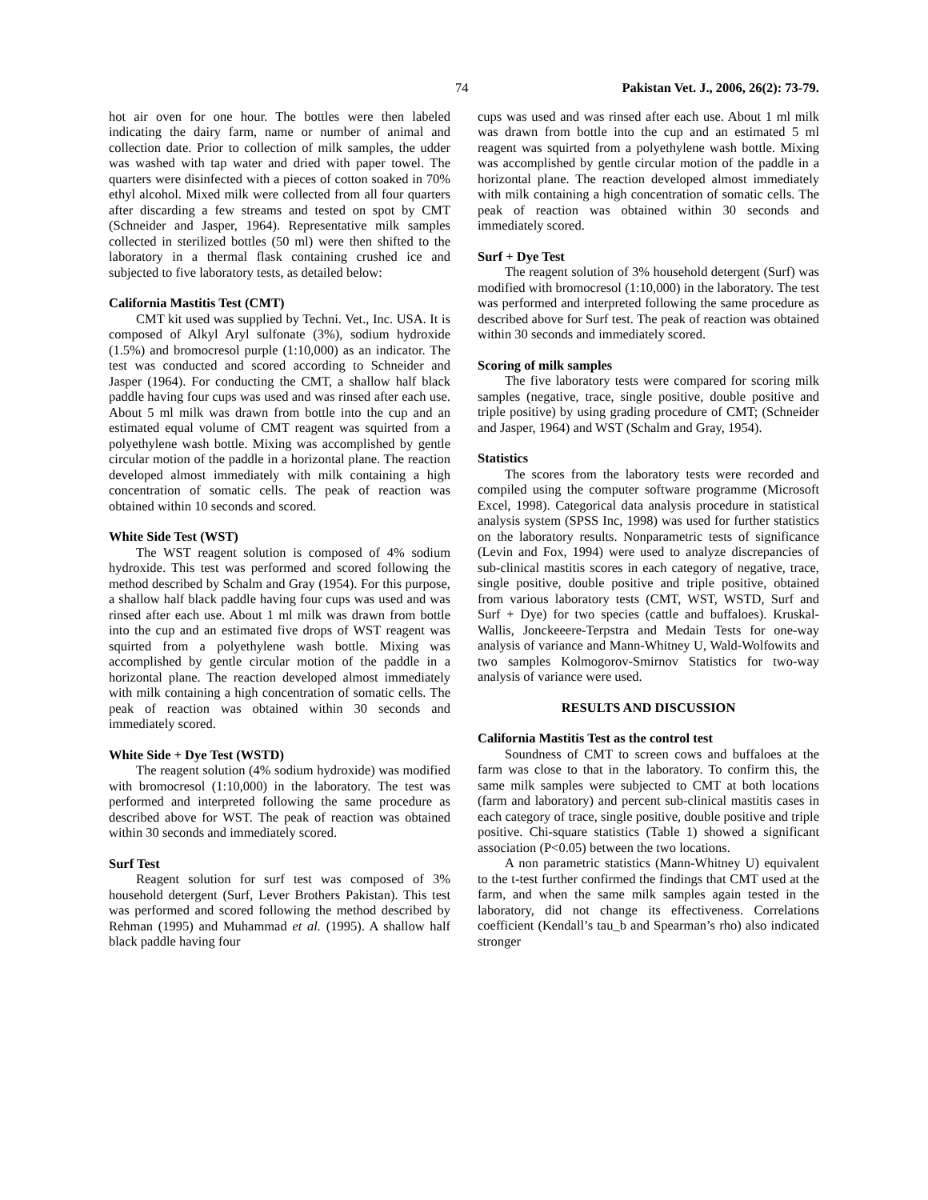74 Pakistan Vet. J., 2006, 26(2): 73-79.
hot air oven for one hour. The bottles were then labeled indicating the dairy farm, name or number of animal and collection date. Prior to collection of milk samples, the udder was washed with tap water and dried with paper towel. The quarters were disinfected with a pieces of cotton soaked in 70% ethyl alcohol. Mixed milk were collected from all four quarters after discarding a few streams and tested on spot by CMT (Schneider and Jasper, 1964). Representative milk samples collected in sterilized bottles (50 ml) were then shifted to the laboratory in a thermal flask containing crushed ice and subjected to five laboratory tests, as detailed below:
California Mastitis Test (CMT)
CMT kit used was supplied by Techni. Vet., Inc. USA. It is composed of Alkyl Aryl sulfonate (3%), sodium hydroxide (1.5%) and bromocresol purple (1:10,000) as an indicator. The test was conducted and scored according to Schneider and Jasper (1964). For conducting the CMT, a shallow half black paddle having four cups was used and was rinsed after each use. About 5 ml milk was drawn from bottle into the cup and an estimated equal volume of CMT reagent was squirted from a polyethylene wash bottle. Mixing was accomplished by gentle circular motion of the paddle in a horizontal plane. The reaction developed almost immediately with milk containing a high concentration of somatic cells. The peak of reaction was obtained within 10 seconds and scored.
White Side Test (WST)
The WST reagent solution is composed of 4% sodium hydroxide. This test was performed and scored following the method described by Schalm and Gray (1954). For this purpose, a shallow half black paddle having four cups was used and was rinsed after each use. About 1 ml milk was drawn from bottle into the cup and an estimated five drops of WST reagent was squirted from a polyethylene wash bottle. Mixing was accomplished by gentle circular motion of the paddle in a horizontal plane. The reaction developed almost immediately with milk containing a high concentration of somatic cells. The peak of reaction was obtained within 30 seconds and immediately scored.
White Side + Dye Test (WSTD)
The reagent solution (4% sodium hydroxide) was modified with bromocresol (1:10,000) in the laboratory. The test was performed and interpreted following the same procedure as described above for WST. The peak of reaction was obtained within 30 seconds and immediately scored.
Surf Test
Reagent solution for surf test was composed of 3% household detergent (Surf, Lever Brothers Pakistan). This test was performed and scored following the method described by Rehman (1995) and Muhammad et al. (1995). A shallow half black paddle having four
cups was used and was rinsed after each use. About 1 ml milk was drawn from bottle into the cup and an estimated 5 ml reagent was squirted from a polyethylene wash bottle. Mixing was accomplished by gentle circular motion of the paddle in a horizontal plane. The reaction developed almost immediately with milk containing a high concentration of somatic cells. The peak of reaction was obtained within 30 seconds and immediately scored.
Surf + Dye Test
The reagent solution of 3% household detergent (Surf) was modified with bromocresol (1:10,000) in the laboratory. The test was performed and interpreted following the same procedure as described above for Surf test. The peak of reaction was obtained within 30 seconds and immediately scored.
Scoring of milk samples
The five laboratory tests were compared for scoring milk samples (negative, trace, single positive, double positive and triple positive) by using grading procedure of CMT; (Schneider and Jasper, 1964) and WST (Schalm and Gray, 1954).
Statistics
The scores from the laboratory tests were recorded and compiled using the computer software programme (Microsoft Excel, 1998). Categorical data analysis procedure in statistical analysis system (SPSS Inc, 1998) was used for further statistics on the laboratory results. Nonparametric tests of significance (Levin and Fox, 1994) were used to analyze discrepancies of sub-clinical mastitis scores in each category of negative, trace, single positive, double positive and triple positive, obtained from various laboratory tests (CMT, WST, WSTD, Surf and Surf + Dye) for two species (cattle and buffaloes). Kruskal-Wallis, Jonckeeere-Terpstra and Medain Tests for one-way analysis of variance and Mann-Whitney U, Wald-Wolfowits and two samples Kolmogorov-Smirnov Statistics for two-way analysis of variance were used.
RESULTS AND DISCUSSION
California Mastitis Test as the control test
Soundness of CMT to screen cows and buffaloes at the farm was close to that in the laboratory. To confirm this, the same milk samples were subjected to CMT at both locations (farm and laboratory) and percent sub-clinical mastitis cases in each category of trace, single positive, double positive and triple positive. Chi-square statistics (Table 1) showed a significant association (P<0.05) between the two locations.
A non parametric statistics (Mann-Whitney U) equivalent to the t-test further confirmed the findings that CMT used at the farm, and when the same milk samples again tested in the laboratory, did not change its effectiveness. Correlations coefficient (Kendall’s tau_b and Spearman’s rho) also indicated stronger